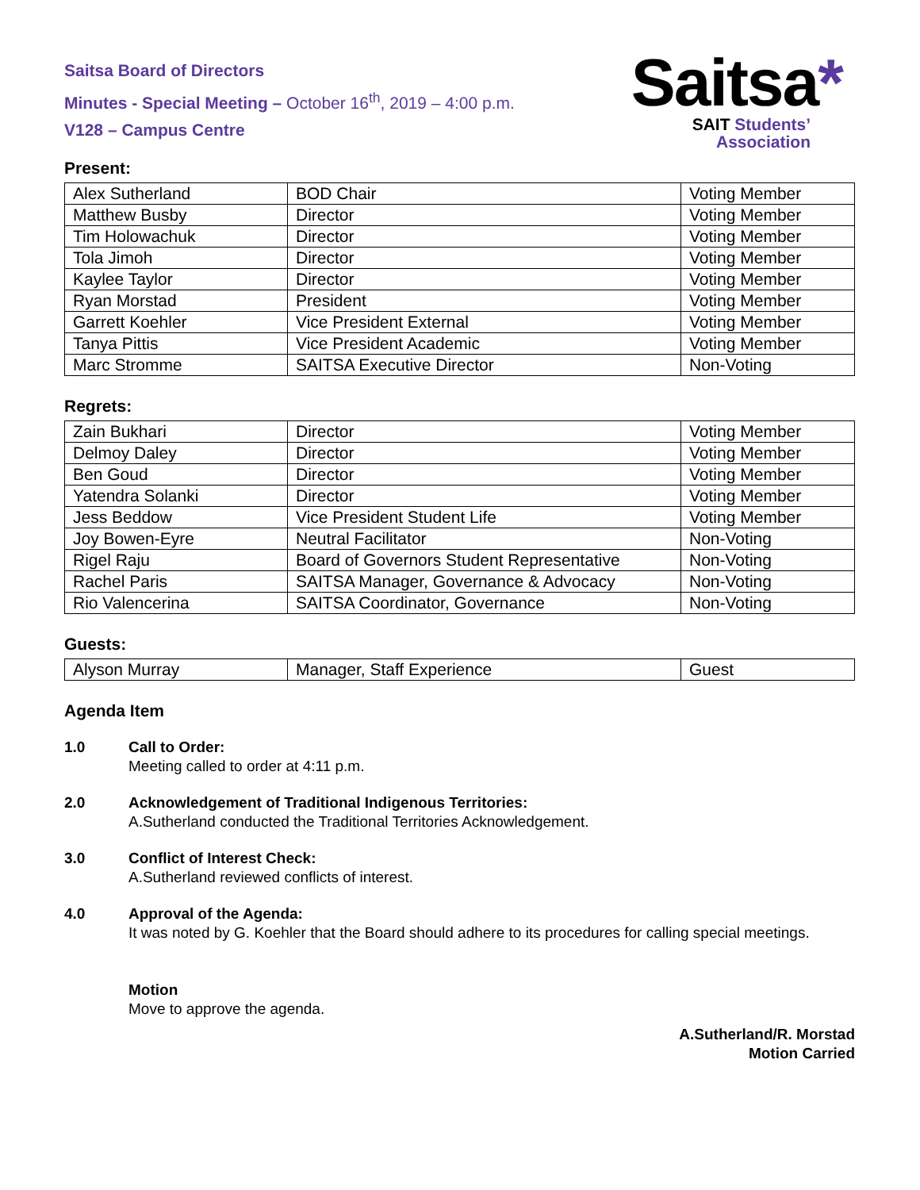Saitsa Board of Directors
Minutes - Special Meeting – October 16<sup>th</sup>, 2019 – 4:00 p.m.
V128 – Campus Centre
Saitsa*
SAIT Students’
Association
Present:
| Alex Sutherland | BOD Chair | Voting Member |
| Matthew Busby | Director | Voting Member |
| Tim Holowachuk | Director | Voting Member |
| Tola Jimoh | Director | Voting Member |
| Kaylee Taylor | Director | Voting Member |
| Ryan Morstad | President | Voting Member |
| Garrett Koehler | Vice President External | Voting Member |
| Tanya Pittis | Vice President Academic | Voting Member |
| Marc Stromme | SAITSA Executive Director | Non-Voting |
Regrets:
| Zain Bukhari | Director | Voting Member |
| Delmoy Daley | Director | Voting Member |
| Ben Goud | Director | Voting Member |
| Yatendra Solanki | Director | Voting Member |
| Jess Beddow | Vice President Student Life | Voting Member |
| Joy Bowen-Eyre | Neutral Facilitator | Non-Voting |
| Rigel Raju | Board of Governors Student Representative | Non-Voting |
| Rachel Paris | SAITSA Manager, Governance & Advocacy | Non-Voting |
| Rio Valencerina | SAITSA Coordinator, Governance | Non-Voting |
Guests:
| Alyson Murray | Manager, Staff Experience | Guest |
Agenda Item
1.0 Call to Order:
Meeting called to order at 4:11 p.m.
2.0 Acknowledgement of Traditional Indigenous Territories:
A.Sutherland conducted the Traditional Territories Acknowledgement.
3.0 Conflict of Interest Check:
A.Sutherland reviewed conflicts of interest.
4.0 Approval of the Agenda:
It was noted by G. Koehler that the Board should adhere to its procedures for calling special meetings.
Motion
Move to approve the agenda.
A.Sutherland/R. Morstad
Motion Carried